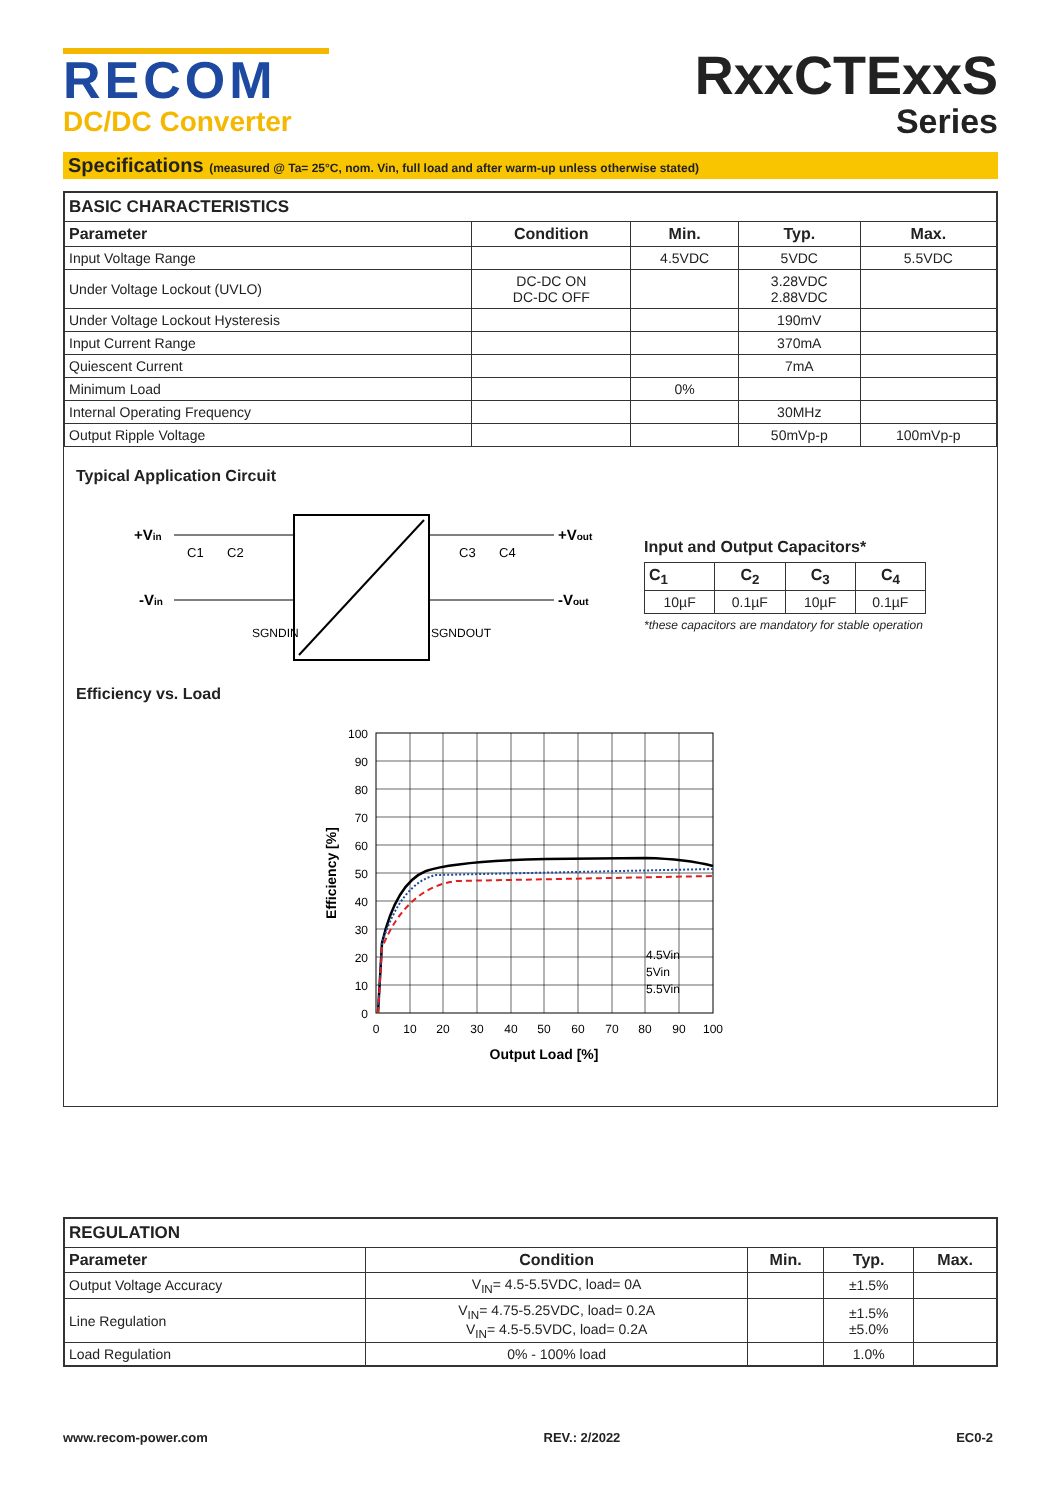RECOM
DC/DC Converter
RxxCTExxS
Series
Specifications (measured @ Ta= 25°C, nom. Vin, full load and after warm-up unless otherwise stated)
| BASIC CHARACTERISTICS | | | | |
| Parameter | Condition | Min. | Typ. | Max. |
| Input Voltage Range | | 4.5VDC | 5VDC | 5.5VDC |
| Under Voltage Lockout (UVLO) | DC-DC ON DC-DC OFF | | 3.28VDC 2.88VDC | |
| Under Voltage Lockout Hysteresis | | | 190mV | |
| Input Current Range | | | 370mA | |
| Quiescent Current | | | 7mA | |
| Minimum Load | | 0% | | |
| Internal Operating Frequency | | | 30MHz | |
| Output Ripple Voltage | | | 50mVp-p | 100mVp-p |
Typical Application Circuit
+Vin
-Vin
+Vout
-Vout
C1
C2
C3
C4
SGNDIN
SGNDOUT
Input and Output Capacitors*
| C<sub>1</sub> | C<sub>2</sub> | C<sub>3</sub> | C<sub>4</sub> |
| --- | --- | --- | --- |
| 10µF | 0.1µF | 10µF | 0.1µF |
*these capacitors are mandatory for stable operation
Efficiency vs. Load
100
90
80
70
60
50
40
30
20
10
0
0
10
20
30
40
50
60
70
80
90
100
Output Load [%]
Efficiency [%]
4.5Vin
5Vin
5.5Vin
| REGULATION | | | | |
| Parameter | Condition | Min. | Typ. | Max. |
| Output Voltage Accuracy | V<sub>IN</sub>= 4.5-5.5VDC, load= 0A | | ±1.5% | |
| Line Regulation | V<sub>IN</sub>= 4.75-5.25VDC, load= 0.2A V<sub>IN</sub>= 4.5-5.5VDC, load= 0.2A | | ±1.5% ±5.0% | |
| Load Regulation | 0% - 100% load | | 1.0% | |
www.recom-power.com REV.: 2/2022 EC0-2